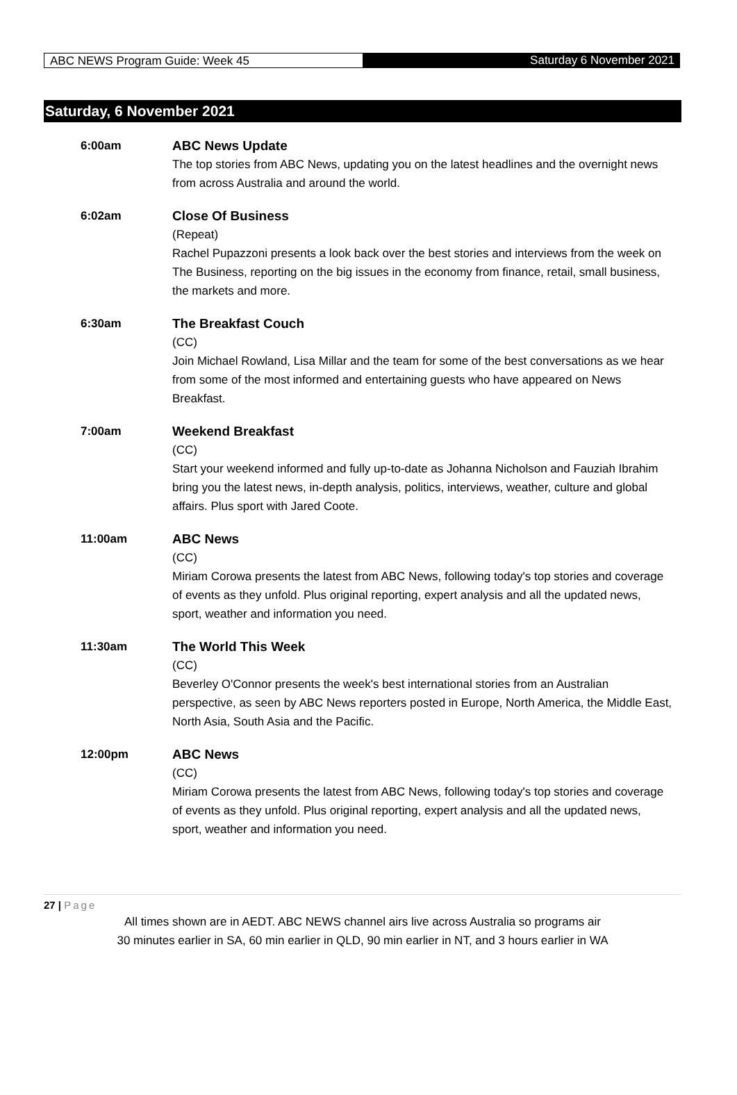ABC NEWS Program Guide: Week 45 Saturday 6 November 2021
Saturday, 6 November 2021
6:00am ABC News Update
The top stories from ABC News, updating you on the latest headlines and the overnight news from across Australia and around the world.
6:02am Close Of Business
(Repeat)
Rachel Pupazzoni presents a look back over the best stories and interviews from the week on The Business, reporting on the big issues in the economy from finance, retail, small business, the markets and more.
6:30am The Breakfast Couch
(CC)
Join Michael Rowland, Lisa Millar and the team for some of the best conversations as we hear from some of the most informed and entertaining guests who have appeared on News Breakfast.
7:00am Weekend Breakfast
(CC)
Start your weekend informed and fully up-to-date as Johanna Nicholson and Fauziah Ibrahim bring you the latest news, in-depth analysis, politics, interviews, weather, culture and global affairs. Plus sport with Jared Coote.
11:00am ABC News
(CC)
Miriam Corowa presents the latest from ABC News, following today's top stories and coverage of events as they unfold. Plus original reporting, expert analysis and all the updated news, sport, weather and information you need.
11:30am The World This Week
(CC)
Beverley O'Connor presents the week's best international stories from an Australian perspective, as seen by ABC News reporters posted in Europe, North America, the Middle East, North Asia, South Asia and the Pacific.
12:00pm ABC News
(CC)
Miriam Corowa presents the latest from ABC News, following today's top stories and coverage of events as they unfold. Plus original reporting, expert analysis and all the updated news, sport, weather and information you need.
27 | Page
All times shown are in AEDT. ABC NEWS channel airs live across Australia so programs air
30 minutes earlier in SA, 60 min earlier in QLD, 90 min earlier in NT, and 3 hours earlier in WA